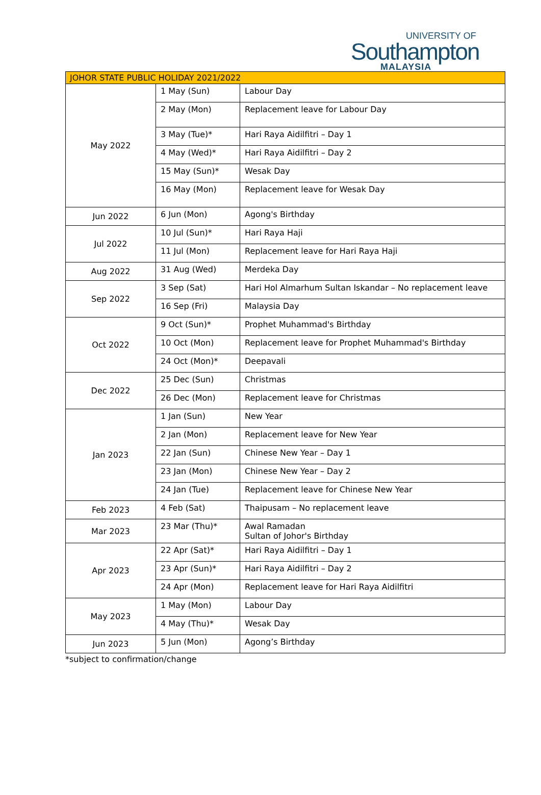UNIVERSITY OF
Southampton
MALAYSIA
| JOHOR STATE PUBLIC HOLIDAY 2021/2022 | | |
| --- | --- | --- |
| May 2022 | 1 May (Sun) | Labour Day |
| | 2 May (Mon) | Replacement leave for Labour Day |
| | 3 May (Tue)* | Hari Raya Aidilfitri – Day 1 |
| | 4 May (Wed)* | Hari Raya Aidilfitri – Day 2 |
| | 15 May (Sun)* | Wesak Day |
| | 16 May (Mon) | Replacement leave for Wesak Day |
| Jun 2022 | 6 Jun (Mon) | Agong's Birthday |
| Jul 2022 | 10 Jul (Sun)* | Hari Raya Haji |
| | 11 Jul (Mon) | Replacement leave for Hari Raya Haji |
| Aug 2022 | 31 Aug (Wed) | Merdeka Day |
| Sep 2022 | 3 Sep (Sat) | Hari Hol Almarhum Sultan Iskandar – No replacement leave |
| | 16 Sep (Fri) | Malaysia Day |
| Oct 2022 | 9 Oct (Sun)* | Prophet Muhammad's Birthday |
| | 10 Oct (Mon) | Replacement leave for Prophet Muhammad's Birthday |
| | 24 Oct (Mon)* | Deepavali |
| Dec 2022 | 25 Dec (Sun) | Christmas |
| | 26 Dec (Mon) | Replacement leave for Christmas |
| Jan 2023 | 1 Jan (Sun) | New Year |
| | 2 Jan (Mon) | Replacement leave for New Year |
| | 22 Jan (Sun) | Chinese New Year – Day 1 |
| | 23 Jan (Mon) | Chinese New Year – Day 2 |
| | 24 Jan (Tue) | Replacement leave for Chinese New Year |
| Feb 2023 | 4 Feb (Sat) | Thaipusam – No replacement leave |
| Mar 2023 | 23 Mar (Thu)* | Awal Ramadan Sultan of Johor's Birthday |
| Apr 2023 | 22 Apr (Sat)* | Hari Raya Aidilfitri – Day 1 |
| | 23 Apr (Sun)* | Hari Raya Aidilfitri – Day 2 |
| | 24 Apr (Mon) | Replacement leave for Hari Raya Aidilfitri |
| May 2023 | 1 May (Mon) | Labour Day |
| | 4 May (Thu)* | Wesak Day |
| Jun 2023 | 5 Jun (Mon) | Agong’s Birthday |
*subject to confirmation/change